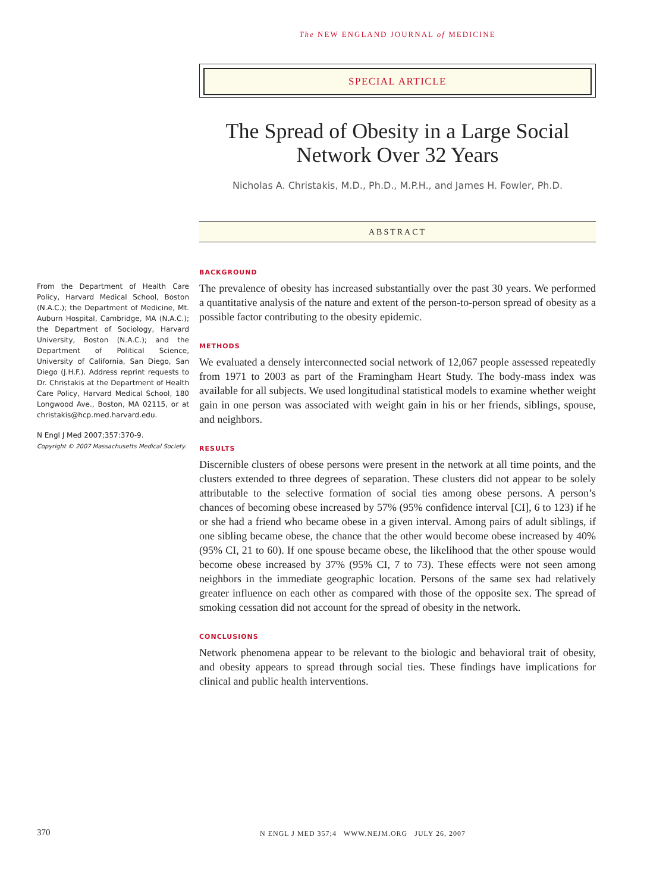The NEW ENGLAND JOURNAL of MEDICINE
SPECIAL ARTICLE
The Spread of Obesity in a Large Social Network Over 32 Years
Nicholas A. Christakis, M.D., Ph.D., M.P.H., and James H. Fowler, Ph.D.
ABSTRACT
From the Department of Health Care Policy, Harvard Medical School, Boston (N.A.C.); the Department of Medicine, Mt. Auburn Hospital, Cambridge, MA (N.A.C.); the Department of Sociology, Harvard University, Boston (N.A.C.); and the Department of Political Science, University of California, San Diego, San Diego (J.H.F.). Address reprint requests to Dr. Christakis at the Department of Health Care Policy, Harvard Medical School, 180 Longwood Ave., Boston, MA 02115, or at christakis@hcp.med.harvard.edu.
N Engl J Med 2007;357:370-9.
Copyright © 2007 Massachusetts Medical Society.
BACKGROUND
The prevalence of obesity has increased substantially over the past 30 years. We performed a quantitative analysis of the nature and extent of the person-to-person spread of obesity as a possible factor contributing to the obesity epidemic.
METHODS
We evaluated a densely interconnected social network of 12,067 people assessed repeatedly from 1971 to 2003 as part of the Framingham Heart Study. The body-mass index was available for all subjects. We used longitudinal statistical models to examine whether weight gain in one person was associated with weight gain in his or her friends, siblings, spouse, and neighbors.
RESULTS
Discernible clusters of obese persons were present in the network at all time points, and the clusters extended to three degrees of separation. These clusters did not appear to be solely attributable to the selective formation of social ties among obese persons. A person’s chances of becoming obese increased by 57% (95% confidence interval [CI], 6 to 123) if he or she had a friend who became obese in a given interval. Among pairs of adult siblings, if one sibling became obese, the chance that the other would become obese increased by 40% (95% CI, 21 to 60). If one spouse became obese, the likelihood that the other spouse would become obese increased by 37% (95% CI, 7 to 73). These effects were not seen among neighbors in the immediate geographic location. Persons of the same sex had relatively greater influence on each other as compared with those of the opposite sex. The spread of smoking cessation did not account for the spread of obesity in the network.
CONCLUSIONS
Network phenomena appear to be relevant to the biologic and behavioral trait of obesity, and obesity appears to spread through social ties. These findings have implications for clinical and public health interventions.
370 N ENGL J MED 357;4 WWW.NEJM.ORG JULY 26, 2007